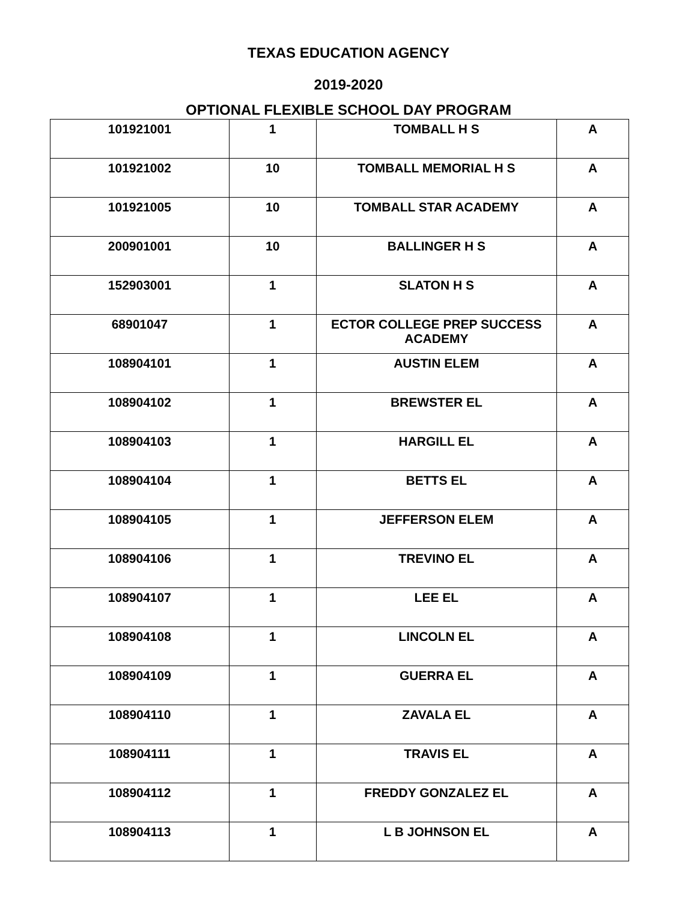TEXAS EDUCATION AGENCY
2019-2020
OPTIONAL FLEXIBLE SCHOOL DAY PROGRAM
| 101921001 | 1 | TOMBALL H S | A |
| 101921002 | 10 | TOMBALL MEMORIAL H S | A |
| 101921005 | 10 | TOMBALL STAR ACADEMY | A |
| 200901001 | 10 | BALLINGER H S | A |
| 152903001 | 1 | SLATON H S | A |
| 68901047 | 1 | ECTOR COLLEGE PREP SUCCESS ACADEMY | A |
| 108904101 | 1 | AUSTIN ELEM | A |
| 108904102 | 1 | BREWSTER EL | A |
| 108904103 | 1 | HARGILL EL | A |
| 108904104 | 1 | BETTS EL | A |
| 108904105 | 1 | JEFFERSON ELEM | A |
| 108904106 | 1 | TREVINO EL | A |
| 108904107 | 1 | LEE EL | A |
| 108904108 | 1 | LINCOLN EL | A |
| 108904109 | 1 | GUERRA EL | A |
| 108904110 | 1 | ZAVALA EL | A |
| 108904111 | 1 | TRAVIS EL | A |
| 108904112 | 1 | FREDDY GONZALEZ EL | A |
| 108904113 | 1 | L B JOHNSON EL | A |